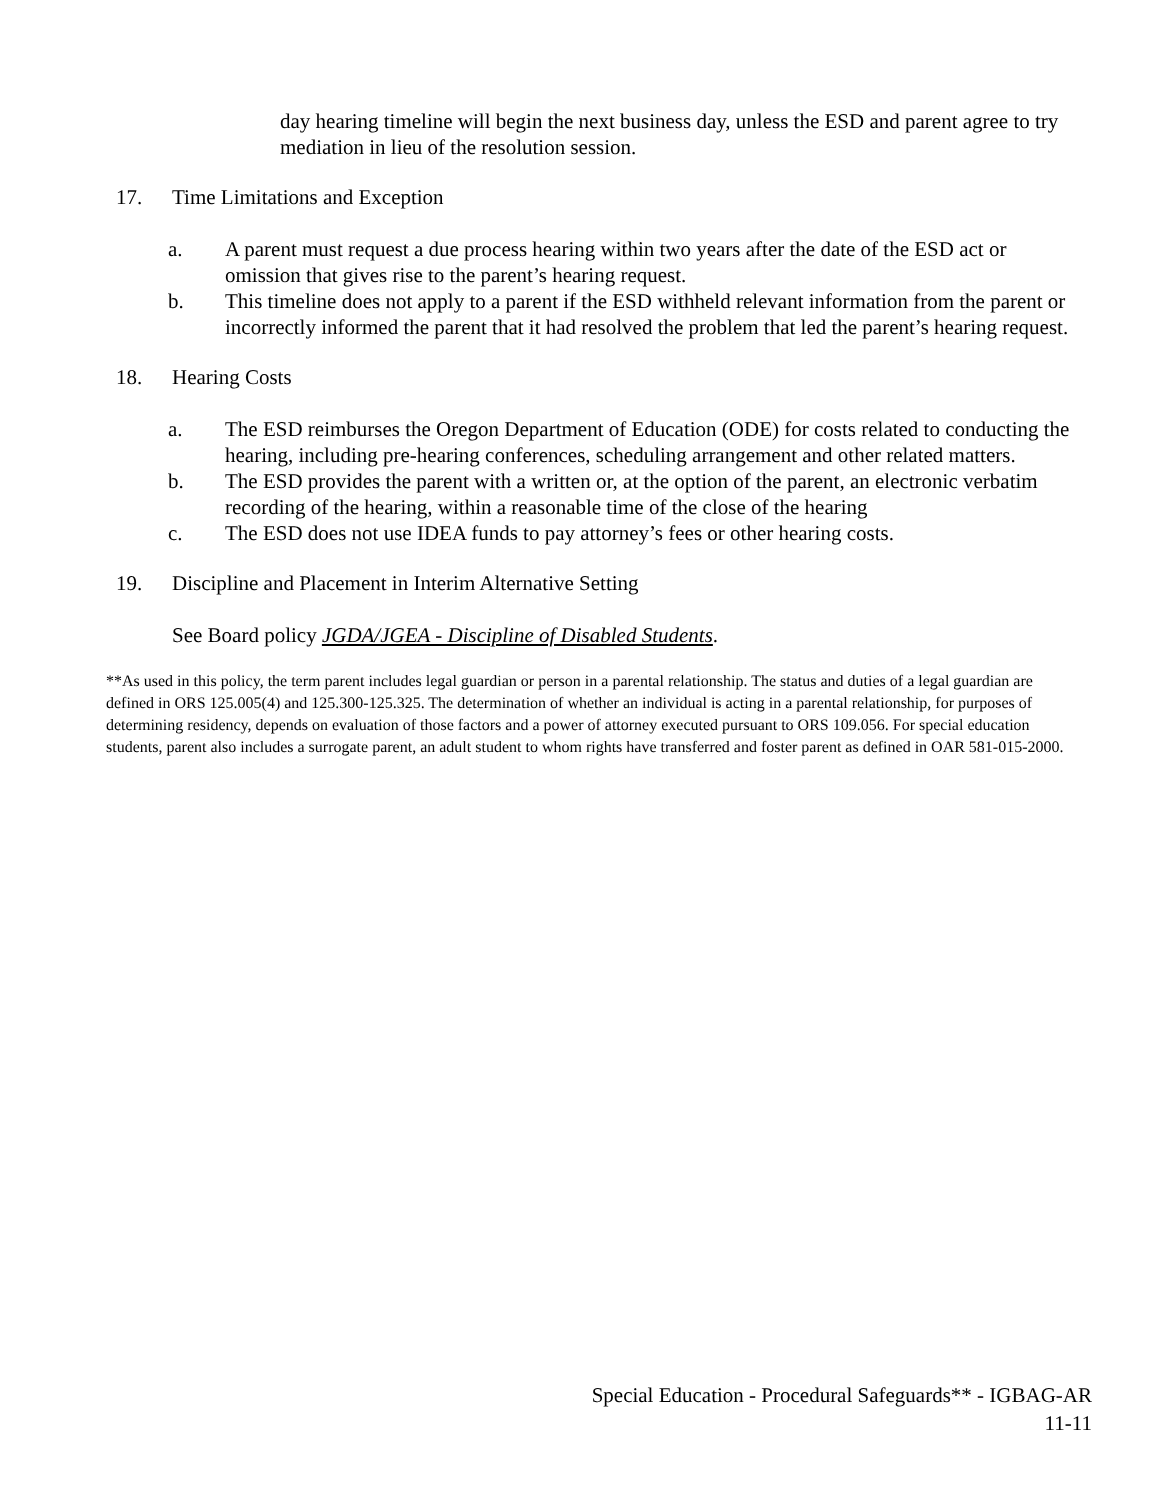day hearing timeline will begin the next business day, unless the ESD and parent agree to try mediation in lieu of the resolution session.
17. Time Limitations and Exception
a. A parent must request a due process hearing within two years after the date of the ESD act or omission that gives rise to the parent’s hearing request.
b. This timeline does not apply to a parent if the ESD withheld relevant information from the parent or incorrectly informed the parent that it had resolved the problem that led the parent’s hearing request.
18. Hearing Costs
a. The ESD reimburses the Oregon Department of Education (ODE) for costs related to conducting the hearing, including pre-hearing conferences, scheduling arrangement and other related matters.
b. The ESD provides the parent with a written or, at the option of the parent, an electronic verbatim recording of the hearing, within a reasonable time of the close of the hearing
c. The ESD does not use IDEA funds to pay attorney’s fees or other hearing costs.
19. Discipline and Placement in Interim Alternative Setting
See Board policy JGDA/JGEA - Discipline of Disabled Students.
**As used in this policy, the term parent includes legal guardian or person in a parental relationship. The status and duties of a legal guardian are defined in ORS 125.005(4) and 125.300-125.325. The determination of whether an individual is acting in a parental relationship, for purposes of determining residency, depends on evaluation of those factors and a power of attorney executed pursuant to ORS 109.056. For special education students, parent also includes a surrogate parent, an adult student to whom rights have transferred and foster parent as defined in OAR 581-015-2000.
Special Education - Procedural Safeguards** - IGBAG-AR
11-11